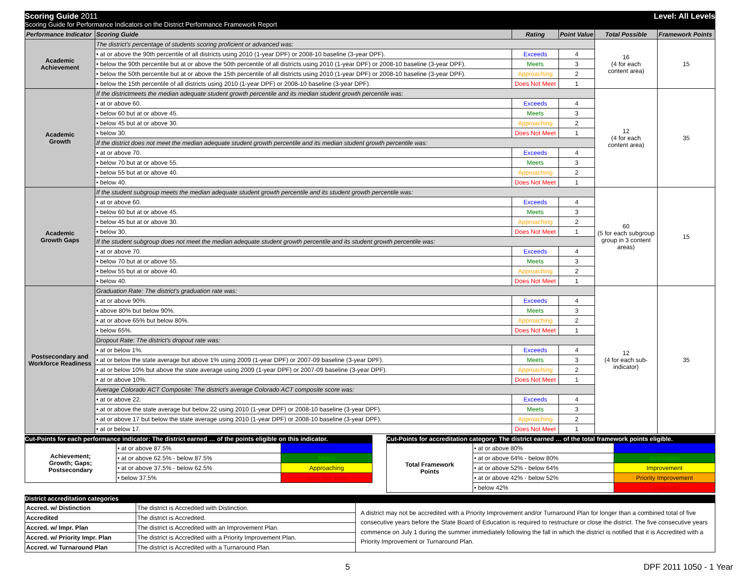Scoring Guide 2011 Level: All Levels
Scoring Guide for Performance Indicators on the District Performance Framework Report
| Performance Indicator | Scoring Guide | Rating | Point Value | Total Possible | Framework Points |
| --- | --- | --- | --- | --- | --- |
| Academic Achievement | The district's percentage of students scoring proficient or advanced was: | | | 16 (4 for each content area) | 15 |
| | • at or above the 90th percentile of all districts using 2010 (1-year DPF) or 2008-10 baseline (3-year DPF). | Exceeds | 4 | | |
| | • below the 90th percentile but at or above the 50th percentile of all districts using 2010 (1-year DPF) or 2008-10 baseline (3-year DPF). | Meets | 3 | | |
| | • below the 50th percentile but at or above the 15th percentile of all districts using 2010 (1-year DPF) or 2008-10 baseline (3-year DPF). | Approaching | 2 | | |
| | • below the 15th percentile of all districts using 2010 (1-year DPF) or 2008-10 baseline (3-year DPF). | Does Not Meet | 1 | | |
| Academic Growth | If the districtmeets the median adequate student growth percentile and its median student growth percentile was: | | | 12 (4 for each content area) | 35 |
| | • at or above 60. | Exceeds | 4 | | |
| | • below 60 but at or above 45. | Meets | 3 | | |
| | • below 45 but at or above 30. | Approaching | 2 | | |
| | • below 30. | Does Not Meet | 1 | | |
| | If the district does not meet the median adequate student growth percentile and its median student growth percentile was: | | | | |
| | • at or above 70. | Exceeds | 4 | | |
| | • below 70 but at or above 55. | Meets | 3 | | |
| | • below 55 but at or above 40. | Approaching | 2 | | |
| | • below 40. | Does Not Meet | 1 | | |
| Academic Growth Gaps | If the student subgroup meets the median adequate student growth percentile and its student growth percentile was: | | | 60 (5 for each subgroup group in 3 content areas) | 15 |
| | • at or above 60. | Exceeds | 4 | | |
| | • below 60 but at or above 45. | Meets | 3 | | |
| | • below 45 but at or above 30. | Approaching | 2 | | |
| | • below 30. | Does Not Meet | 1 | | |
| | If the student subgroup does not meet the median adequate student growth percentile and its student growth percentile was: | | | | |
| | • at or above 70. | Exceeds | 4 | | |
| | • below 70 but at or above 55. | Meets | 3 | | |
| | • below 55 but at or above 40. | Approaching | 2 | | |
| | • below 40. | Does Not Meet | 1 | | |
| Postsecondary and Workforce Readiness | Graduation Rate: The district's graduation rate was: | | | 12 (4 for each sub- indicator) | 35 |
| | • at or above 90%. | Exceeds | 4 | | |
| | • above 80% but below 90%. | Meets | 3 | | |
| | • at or above 65% but below 80%. | Approaching | 2 | | |
| | • below 65%. | Does Not Meet | 1 | | |
| | Dropout Rate: The district's dropout rate was: | | | | |
| | • at or below 1%. | Exceeds | 4 | | |
| | • at or below the state average but above 1% using 2009 (1-year DPF) or 2007-09 baseline (3-year DPF). | Meets | 3 | | |
| | • at or below 10% but above the state average using 2009 (1-year DPF) or 2007-09 baseline (3-year DPF). | Approaching | 2 | | |
| | • at or above 10%. | Does Not Meet | 1 | | |
| | Average Colorado ACT Composite: The district's average Colorado ACT composite score was: | | | | |
| | • at or above 22. | Exceeds | 4 | | |
| | • at or above the state average but below 22 using 2010 (1-year DPF) or 2008-10 baseline (3-year DPF). | Meets | 3 | | |
| | • at or above 17 but below the state average using 2010 (1-year DPF) or 2008-10 baseline (3-year DPF). | Approaching | 2 | | |
| | • at or below 17. | Does Not Meet | 1 | | |
Cut-Points for each performance indicator: The district earned … of the points eligible on this indicator.
| Achievement; Growth; Gaps; Postsecondary | • at or above 87.5% | Exceeds |
| | • at or above 62.5% - below 87.5% | Meets |
| | • at or above 37.5% - below 62.5% | Approaching |
| | • below 37.5% | Does Not Meet |
Cut-Points for accreditation category: The district earned … of the total framework points eligible.
| Total Framework Points | • at or above 80% | Distinction |
| | • at or above 64% - below 80% | Accredited |
| | • at or above 52% - below 64% | Improvement |
| | • at or above 42% - below 52% | Priority Improvement |
| | • below 42% | Turnaround |
District accreditation categories
| Accred. w/ Distinction | The district is Accredited with Distinction. | A district may not be accredited with a Priority Improvement and/or Turnaround Plan for longer than a combined total of five consecutive years before the State Board of Education is required to restructure or close the district. The five consecutive years commence on July 1 during the summer immediately following the fall in which the district is notified that it is Accredited with a Priority Improvement or Turnaround Plan. |
| Accredited | The district is Accredited. | |
| Accred. w/ Impr. Plan | The district is Accredited with an Improvement Plan. | |
| Accred. w/ Priority Impr. Plan | The district is Accredited with a Priority Improvement Plan. | |
| Accred. w/ Turnaround Plan | The district is Accredited with a Turnaround Plan. | |
5 DPF 2011 1050 - 1 Year